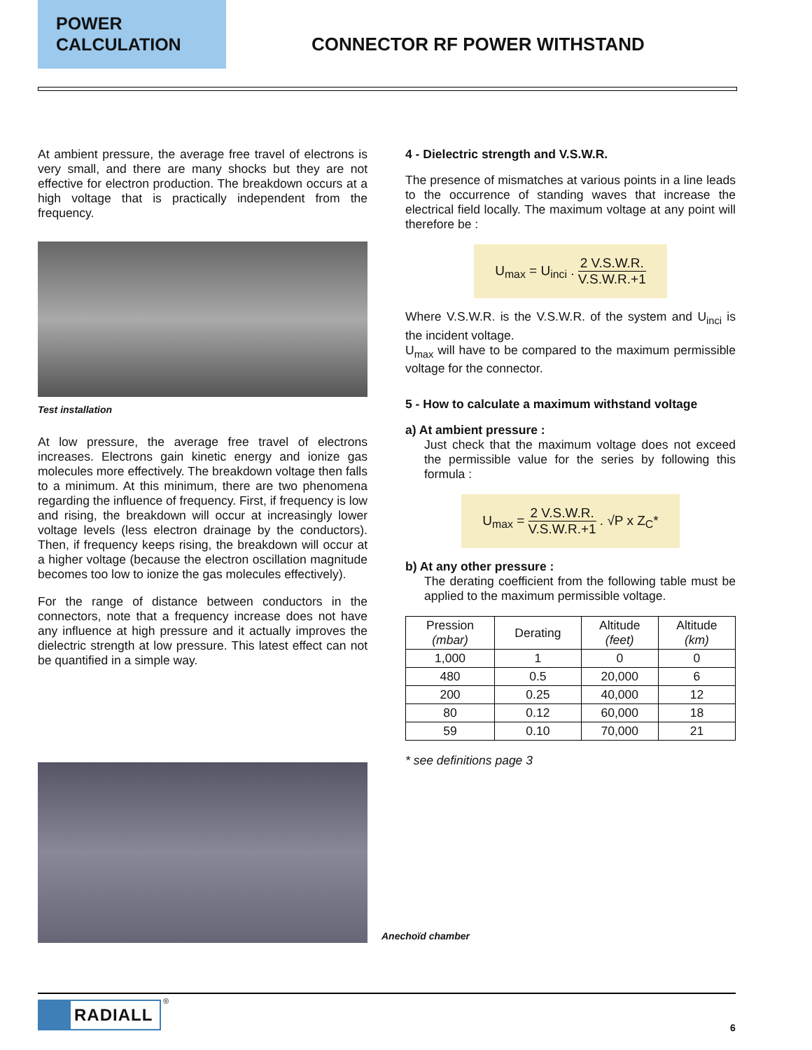POWER
CALCULATION
CONNECTOR RF POWER WITHSTAND
At ambient pressure, the average free travel of electrons is very small, and there are many shocks but they are not effective for electron production. The breakdown occurs at a high voltage that is practically independent from the frequency.
Test installation
At low pressure, the average free travel of electrons increases. Electrons gain kinetic energy and ionize gas molecules more effectively. The breakdown voltage then falls to a minimum. At this minimum, there are two phenomena regarding the influence of frequency. First, if frequency is low and rising, the breakdown will occur at increasingly lower voltage levels (less electron drainage by the conductors). Then, if frequency keeps rising, the breakdown will occur at a higher voltage (because the electron oscillation magnitude becomes too low to ionize the gas molecules effectively).
For the range of distance between conductors in the connectors, note that a frequency increase does not have any influence at high pressure and it actually improves the dielectric strength at low pressure. This latest effect can not be quantified in a simple way.
4 - Dielectric strength and V.S.W.R.
The presence of mismatches at various points in a line leads to the occurrence of standing waves that increase the electrical field locally. The maximum voltage at any point will therefore be :
U<sub>max</sub> = U<sub>inci</sub> . 2 V.S.W.R. V.S.W.R.+1
Where V.S.W.R. is the V.S.W.R. of the system and U<sub>inci</sub> is the incident voltage.
U<sub>max</sub> will have to be compared to the maximum permissible voltage for the connector.
5 - How to calculate a maximum withstand voltage
a) At ambient pressure :
Just check that the maximum voltage does not exceed the permissible value for the series by following this formula :
U<sub>max</sub> = 2 V.S.W.R. V.S.W.R.+1 . √P x Z<sub>C</sub>*
b) At any other pressure :
The derating coefficient from the following table must be applied to the maximum permissible voltage.
| Pression (mbar) | Derating | Altitude (feet) | Altitude (km) |
| --- | --- | --- | --- |
| 1,000 | 1 | 0 | 0 |
| 480 | 0.5 | 20,000 | 6 |
| 200 | 0.25 | 40,000 | 12 |
| 80 | 0.12 | 60,000 | 18 |
| 59 | 0.10 | 70,000 | 21 |
* see definitions page 3
Anechoïd chamber
RADIALL ®
6